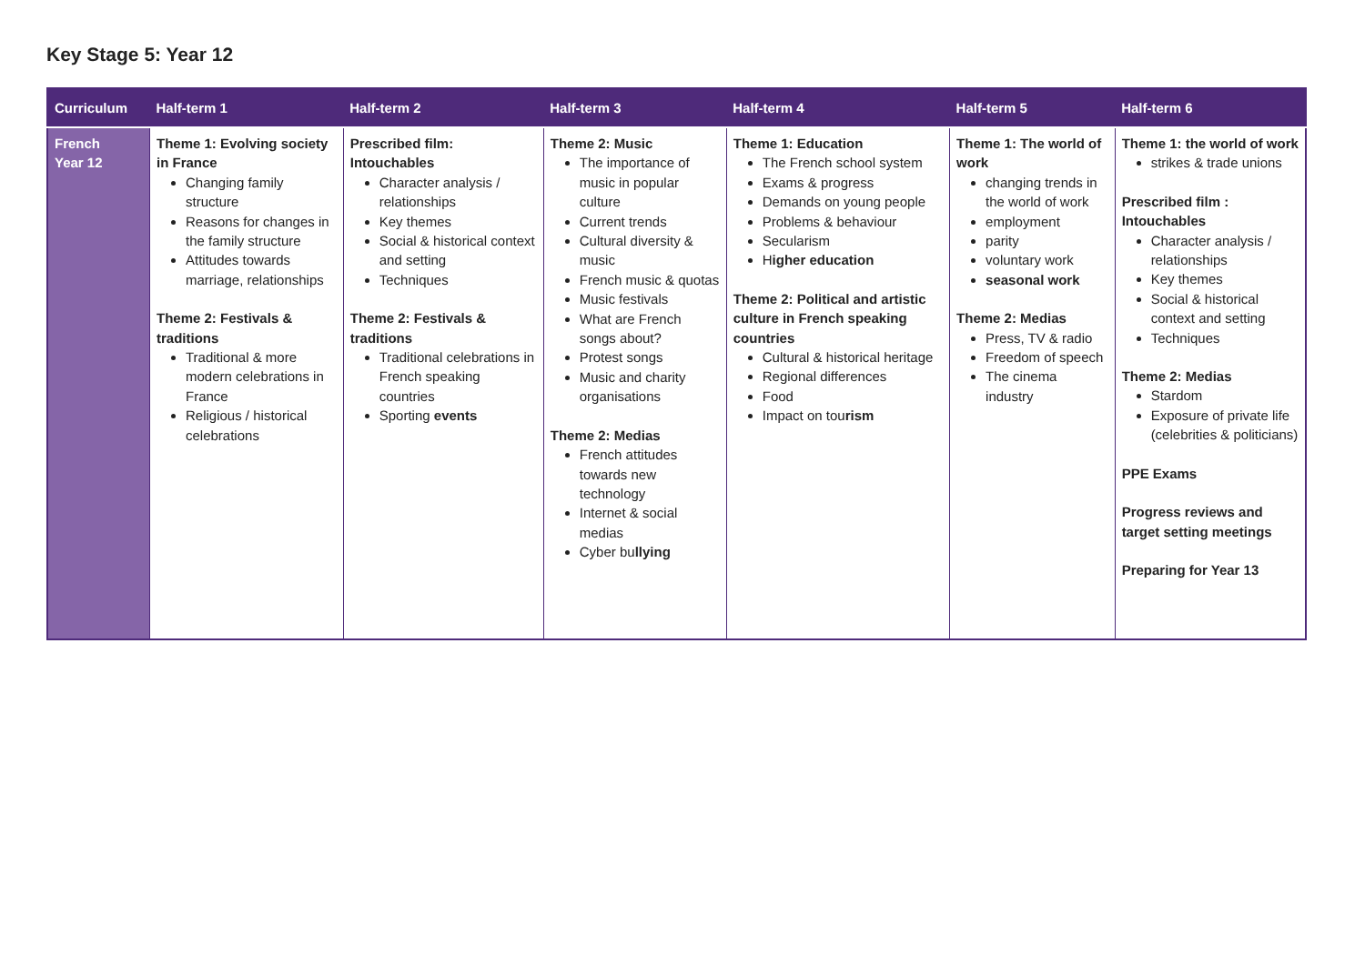Key Stage 5: Year 12
| Curriculum | Half-term 1 | Half-term 2 | Half-term 3 | Half-term 4 | Half-term 5 | Half-term 6 |
| --- | --- | --- | --- | --- | --- | --- |
| French Year 12 | Theme 1: Evolving society in France Changing family structure Reasons for changes in the family structure Attitudes towards marriage, relationships Theme 2: Festivals & traditions Traditional & more modern celebrations in France Religious / historical celebrations | Prescribed film: Intouchables Character analysis / relationships Key themes Social & historical context and setting Techniques Theme 2: Festivals & traditions Traditional celebrations in French speaking countries Sporting events | Theme 2: Music The importance of music in popular culture Current trends Cultural diversity & music French music & quotas Music festivals What are French songs about? Protest songs Music and charity organisations Theme 2: Medias French attitudes towards new technology Internet & social medias Cyber bu llying | Theme 1: Education The French school system Exams & progress Demands on young people Problems & behaviour Secularism H igher education Theme 2: Political and artistic culture in French speaking countries Cultural & historical heritage Regional differences Food Impact on tou rism | Theme 1: The world of work changing trends in the world of work employment parity voluntary work seasonal work Theme 2: Medias Press, TV & radio Freedom of speech The cinema industry | Theme 1: the world of work strikes & trade unions Prescribed film : Intouchables Character analysis / relationships Key themes Social & historical context and setting Techniques Theme 2: Medias Stardom Exposure of private life (celebrities & politicians) PPE Exams Progress reviews and target setting meetings Preparing for Year 13 |